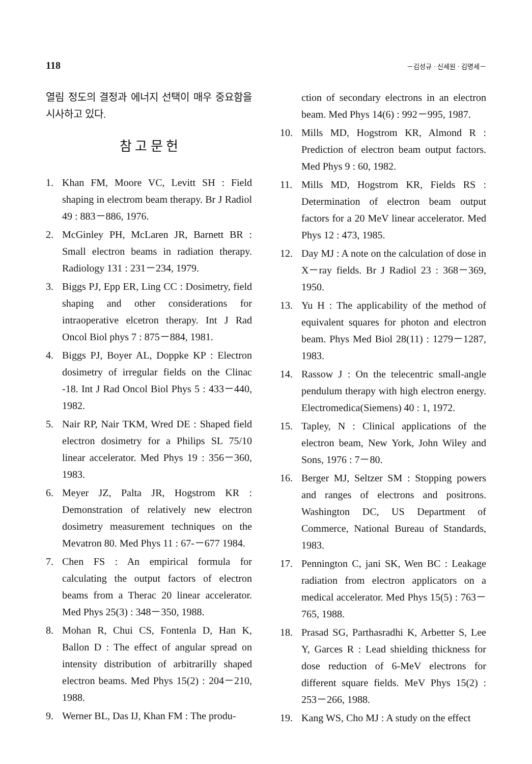118 －김성규 · 신세원 · 김명세－
열림 정도의 결정과 에너지 선택이 매우 중요함을 시사하고 있다.
참 고 문 헌
1. Khan FM, Moore VC, Levitt SH : Field shaping in electrom beam therapy. Br J Radiol 49 : 883－886, 1976.
2. McGinley PH, McLaren JR, Barnett BR : Small electron beams in radiation therapy. Radiology 131 : 231－234, 1979.
3. Biggs PJ, Epp ER, Ling CC : Dosimetry, field shaping and other considerations for intraoperative elcetron therapy. Int J Rad Oncol Biol phys 7 : 875－884, 1981.
4. Biggs PJ, Boyer AL, Doppke KP : Electron dosimetry of irregular fields on the Clinac -18. Int J Rad Oncol Biol Phys 5 : 433－440, 1982.
5. Nair RP, Nair TKM, Wred DE : Shaped field electron dosimetry for a Philips SL 75/10 linear accelerator. Med Phys 19 : 356－360, 1983.
6. Meyer JZ, Palta JR, Hogstrom KR : Demonstration of relatively new electron dosimetry measurement techniques on the Mevatron 80. Med Phys 11 : 67-－677 1984.
7. Chen FS : An empirical formula for calculating the output factors of electron beams from a Therac 20 linear accelerator. Med Phys 25(3) : 348－350, 1988.
8. Mohan R, Chui CS, Fontenla D, Han K, Ballon D : The effect of angular spread on intensity distribution of arbitrarilly shaped electron beams. Med Phys 15(2) : 204－210, 1988.
9. Werner BL, Das IJ, Khan FM : The produ-
ction of secondary electrons in an electron beam. Med Phys 14(6) : 992－995, 1987.
10. Mills MD, Hogstrom KR, Almond R : Prediction of electron beam output factors. Med Phys 9 : 60, 1982.
11. Mills MD, Hogstrom KR, Fields RS : Determination of electron beam output factors for a 20 MeV linear accelerator. Med Phys 12 : 473, 1985.
12. Day MJ : A note on the calculation of dose in X－ray fields. Br J Radiol 23 : 368－369, 1950.
13. Yu H : The applicability of the method of equivalent squares for photon and electron beam. Phys Med Biol 28(11) : 1279－1287, 1983.
14. Rassow J : On the telecentric small-angle pendulum therapy with high electron energy. Electromedica(Siemens) 40 : 1, 1972.
15. Tapley, N : Clinical applications of the electron beam, New York, John Wiley and Sons, 1976 : 7－80.
16. Berger MJ, Seltzer SM : Stopping powers and ranges of electrons and positrons. Washington DC, US Department of Commerce, National Bureau of Standards, 1983.
17. Pennington C, jani SK, Wen BC : Leakage radiation from electron applicators on a medical accelerator. Med Phys 15(5) : 763－765, 1988.
18. Prasad SG, Parthasradhi K, Arbetter S, Lee Y, Garces R : Lead shielding thickness for dose reduction of 6-MeV electrons for different square fields. MeV Phys 15(2) : 253－266, 1988.
19. Kang WS, Cho MJ : A study on the effect